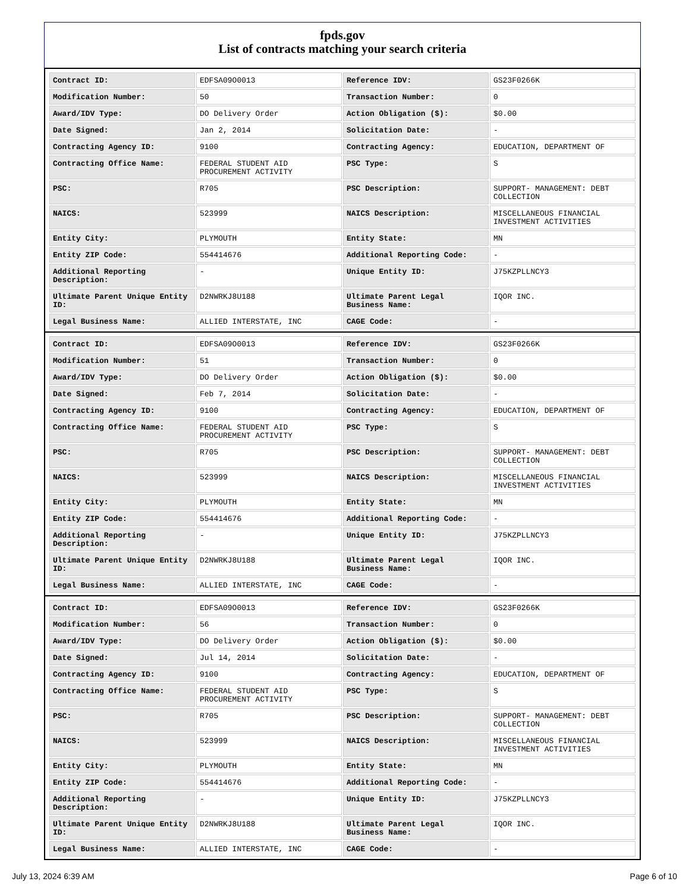fpds.gov
List of contracts matching your search criteria
| Contract ID: | EDFSA09O0013 | Reference IDV: | GS23F0266K |
| Modification Number: | 50 | Transaction Number: | 0 |
| Award/IDV Type: | DO Delivery Order | Action Obligation ($): | $0.00 |
| Date Signed: | Jan 2, 2014 | Solicitation Date: | - |
| Contracting Agency ID: | 9100 | Contracting Agency: | EDUCATION, DEPARTMENT OF |
| Contracting Office Name: | FEDERAL STUDENT AID PROCUREMENT ACTIVITY | PSC Type: | S |
| PSC: | R705 | PSC Description: | SUPPORT- MANAGEMENT: DEBT COLLECTION |
| NAICS: | 523999 | NAICS Description: | MISCELLANEOUS FINANCIAL INVESTMENT ACTIVITIES |
| Entity City: | PLYMOUTH | Entity State: | MN |
| Entity ZIP Code: | 554414676 | Additional Reporting Code: | - |
| Additional Reporting Description: | - | Unique Entity ID: | J75KZPLLNCY3 |
| Ultimate Parent Unique Entity ID: | D2NWRKJ8U188 | Ultimate Parent Legal Business Name: | IQOR INC. |
| Legal Business Name: | ALLIED INTERSTATE, INC | CAGE Code: | - |
| Contract ID: | EDFSA09O0013 | Reference IDV: | GS23F0266K |
| Modification Number: | 51 | Transaction Number: | 0 |
| Award/IDV Type: | DO Delivery Order | Action Obligation ($): | $0.00 |
| Date Signed: | Feb 7, 2014 | Solicitation Date: | - |
| Contracting Agency ID: | 9100 | Contracting Agency: | EDUCATION, DEPARTMENT OF |
| Contracting Office Name: | FEDERAL STUDENT AID PROCUREMENT ACTIVITY | PSC Type: | S |
| PSC: | R705 | PSC Description: | SUPPORT- MANAGEMENT: DEBT COLLECTION |
| NAICS: | 523999 | NAICS Description: | MISCELLANEOUS FINANCIAL INVESTMENT ACTIVITIES |
| Entity City: | PLYMOUTH | Entity State: | MN |
| Entity ZIP Code: | 554414676 | Additional Reporting Code: | - |
| Additional Reporting Description: | - | Unique Entity ID: | J75KZPLLNCY3 |
| Ultimate Parent Unique Entity ID: | D2NWRKJ8U188 | Ultimate Parent Legal Business Name: | IQOR INC. |
| Legal Business Name: | ALLIED INTERSTATE, INC | CAGE Code: | - |
| Contract ID: | EDFSA09O0013 | Reference IDV: | GS23F0266K |
| Modification Number: | 56 | Transaction Number: | 0 |
| Award/IDV Type: | DO Delivery Order | Action Obligation ($): | $0.00 |
| Date Signed: | Jul 14, 2014 | Solicitation Date: | - |
| Contracting Agency ID: | 9100 | Contracting Agency: | EDUCATION, DEPARTMENT OF |
| Contracting Office Name: | FEDERAL STUDENT AID PROCUREMENT ACTIVITY | PSC Type: | S |
| PSC: | R705 | PSC Description: | SUPPORT- MANAGEMENT: DEBT COLLECTION |
| NAICS: | 523999 | NAICS Description: | MISCELLANEOUS FINANCIAL INVESTMENT ACTIVITIES |
| Entity City: | PLYMOUTH | Entity State: | MN |
| Entity ZIP Code: | 554414676 | Additional Reporting Code: | - |
| Additional Reporting Description: | - | Unique Entity ID: | J75KZPLLNCY3 |
| Ultimate Parent Unique Entity ID: | D2NWRKJ8U188 | Ultimate Parent Legal Business Name: | IQOR INC. |
| Legal Business Name: | ALLIED INTERSTATE, INC | CAGE Code: | - |
July 13, 2024 6:39 AM Page 6 of 10